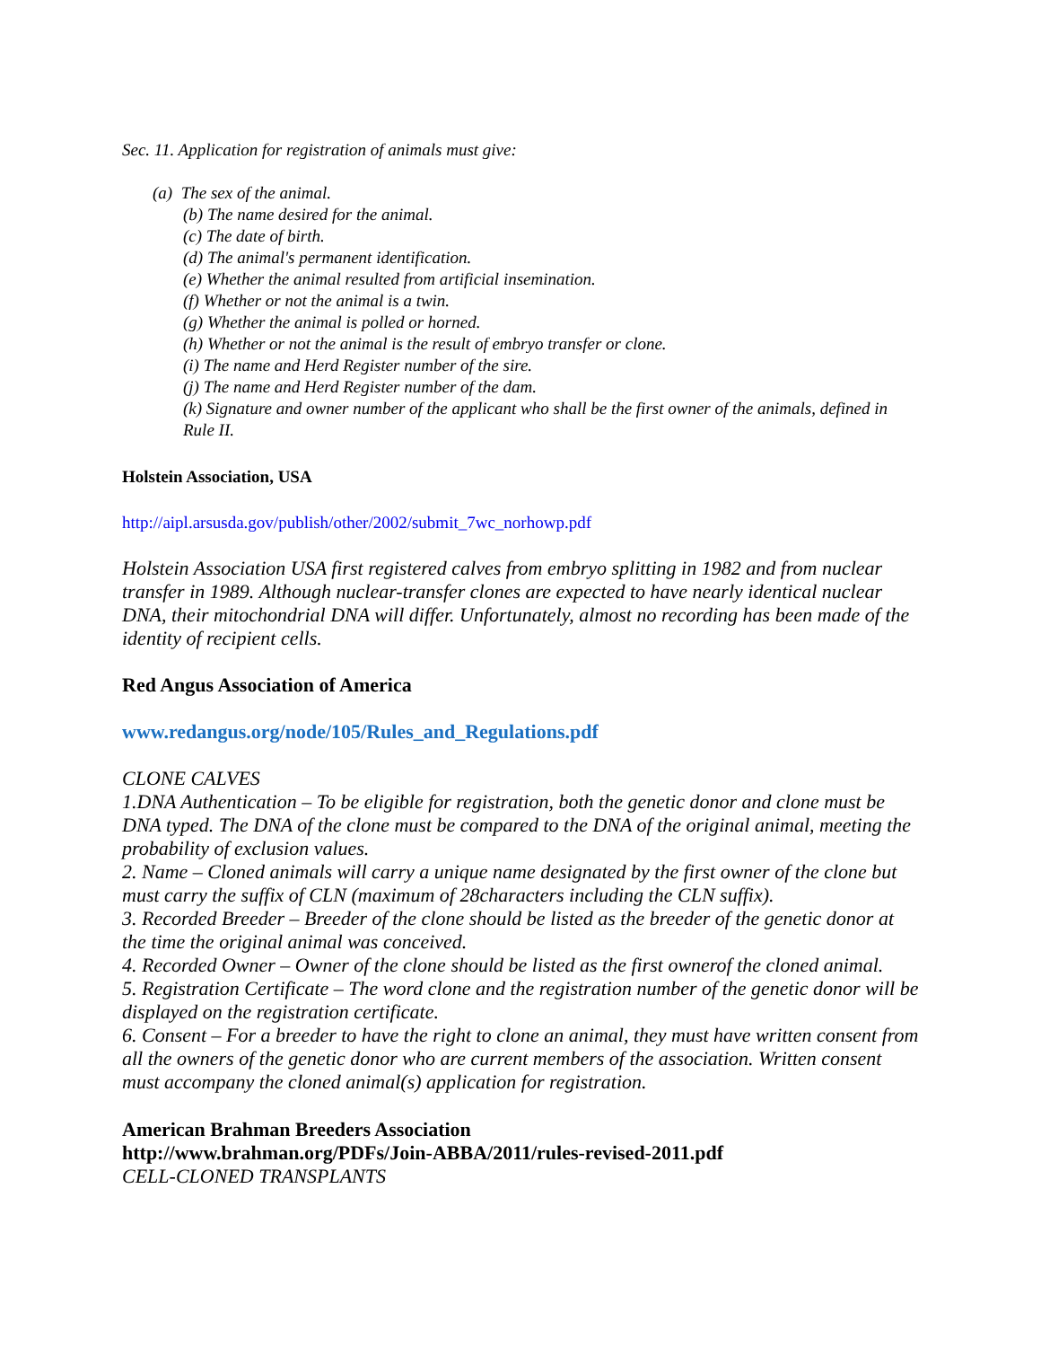Sec. 11. Application for registration of animals must give:
(a) The sex of the animal.
(b) The name desired for the animal.
(c) The date of birth.
(d) The animal's permanent identification.
(e) Whether the animal resulted from artificial insemination.
(f) Whether or not the animal is a twin.
(g) Whether the animal is polled or horned.
(h) Whether or not the animal is the result of embryo transfer or clone.
(i) The name and Herd Register number of the sire.
(j) The name and Herd Register number of the dam.
(k) Signature and owner number of the applicant who shall be the first owner of the animals, defined in Rule II.
Holstein Association, USA
http://aipl.arsusda.gov/publish/other/2002/submit_7wc_norhowp.pdf
Holstein Association USA first registered calves from embryo splitting in 1982 and from nuclear transfer in 1989. Although nuclear-transfer clones are expected to have nearly identical nuclear DNA, their mitochondrial DNA will differ. Unfortunately, almost no recording has been made of the identity of recipient cells.
Red Angus Association of America
www.redangus.org/node/105/Rules_and_Regulations.pdf
CLONE CALVES
1.DNA Authentication – To be eligible for registration, both the genetic donor and clone must be DNA typed. The DNA of the clone must be compared to the DNA of the original animal, meeting the probability of exclusion values.
2. Name – Cloned animals will carry a unique name designated by the first owner of the clone but must carry the suffix of CLN (maximum of 28characters including the CLN suffix).
3. Recorded Breeder – Breeder of the clone should be listed as the breeder of the genetic donor at the time the original animal was conceived.
4. Recorded Owner – Owner of the clone should be listed as the first ownerof the cloned animal.
5. Registration Certificate – The word clone and the registration number of the genetic donor will be displayed on the registration certificate.
6. Consent – For a breeder to have the right to clone an animal, they must have written consent from all the owners of the genetic donor who are current members of the association. Written consent must accompany the cloned animal(s) application for registration.
American Brahman Breeders Association
http://www.brahman.org/PDFs/Join-ABBA/2011/rules-revised-2011.pdf
CELL-CLONED TRANSPLANTS